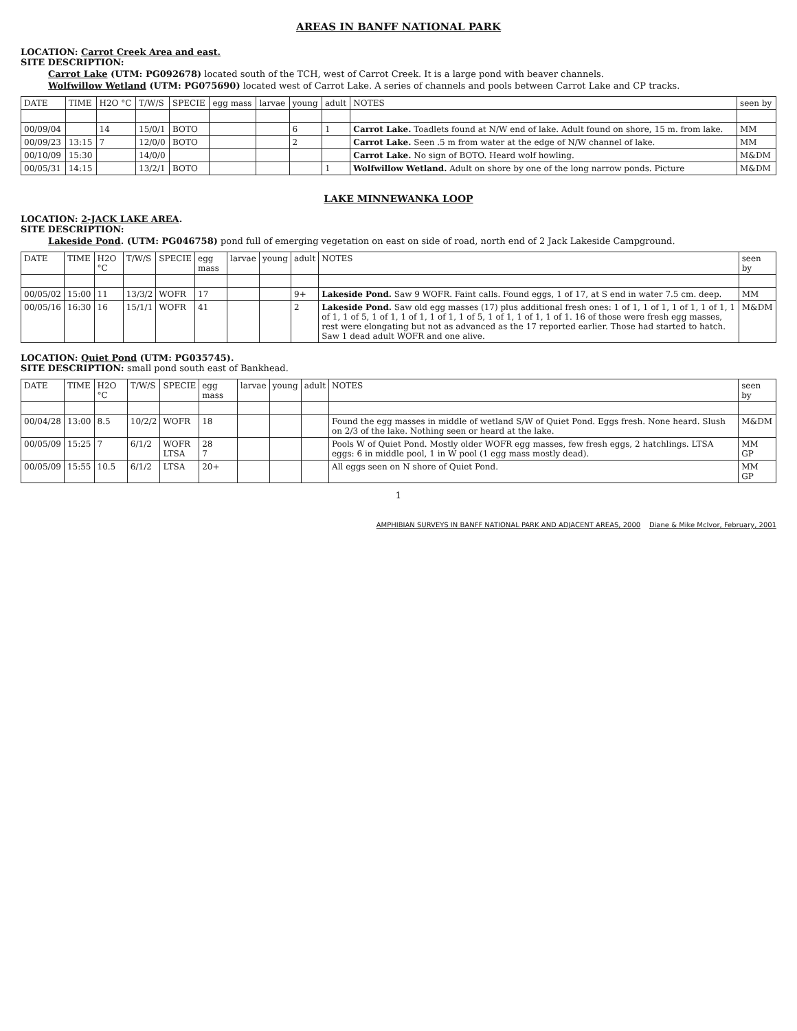AREAS IN BANFF NATIONAL PARK
LOCATION: Carrot Creek Area and east.
SITE DESCRIPTION:
Carrot Lake (UTM: PG092678) located south of the TCH, west of Carrot Creek. It is a large pond with beaver channels.
Wolfwillow Wetland (UTM: PG075690) located west of Carrot Lake. A series of channels and pools between Carrot Lake and CP tracks.
| DATE | TIME | H2O °C | T/W/S | SPECIE | egg mass | larvae | young | adult | NOTES | seen by |
| --- | --- | --- | --- | --- | --- | --- | --- | --- | --- | --- |
| 00/09/04 | | 14 | 15/0/1 | BOTO | | | 6 | 1 | Carrot Lake. Toadlets found at N/W end of lake. Adult found on shore, 15 m. from lake. | MM |
| 00/09/23 | 13:15 | 7 | 12/0/0 | BOTO | | | 2 | | Carrot Lake. Seen .5 m from water at the edge of N/W channel of lake. | MM |
| 00/10/09 | 15:30 | | 14/0/0 | | | | | | Carrot Lake. No sign of BOTO. Heard wolf howling. | M&DM |
| 00/05/31 | 14:15 | | 13/2/1 | BOTO | | | | 1 | Wolfwillow Wetland. Adult on shore by one of the long narrow ponds. Picture | M&DM |
LAKE MINNEWANKA LOOP
LOCATION: 2-JACK LAKE AREA.
SITE DESCRIPTION:
Lakeside Pond. (UTM: PG046758) pond full of emerging vegetation on east on side of road, north end of 2 Jack Lakeside Campground.
| DATE | TIME | H2O °C | T/W/S | SPECIE | egg mass | larvae | young | adult | NOTES | seen by |
| --- | --- | --- | --- | --- | --- | --- | --- | --- | --- | --- |
| 00/05/02 | 15:00 | 11 | 13/3/2 | WOFR | 17 | | | 9+ | Lakeside Pond. Saw 9 WOFR. Faint calls. Found eggs, 1 of 17, at S end in water 7.5 cm. deep. | MM |
| 00/05/16 | 16:30 | 16 | 15/1/1 | WOFR | 41 | | | 2 | Lakeside Pond. Saw old egg masses (17) plus additional fresh ones: 1 of 1, 1 of 1, 1 of 1, 1 of 1, 1 of 1, 1 of 5, 1 of 1, 1 of 1, 1 of 1, 1 of 5, 1 of 1, 1 of 1, 1 of 1. 16 of those were fresh egg masses, rest were elongating but not as advanced as the 17 reported earlier. Those had started to hatch. Saw 1 dead adult WOFR and one alive. | M&DM |
LOCATION: Quiet Pond (UTM: PG035745).
SITE DESCRIPTION: small pond south east of Bankhead.
| DATE | TIME | H2O °C | T/W/S | SPECIE | egg mass | larvae | young | adult | NOTES | seen by |
| --- | --- | --- | --- | --- | --- | --- | --- | --- | --- | --- |
| 00/04/28 | 13:00 | 8.5 | 10/2/2 | WOFR | 18 | | | | Found the egg masses in middle of wetland S/W of Quiet Pond. Eggs fresh. None heard. Slush on 2/3 of the lake. Nothing seen or heard at the lake. | M&DM |
| 00/05/09 | 15:25 | 7 | 6/1/2 | WOFR LTSA | 28 7 | | | | Pools W of Quiet Pond. Mostly older WOFR egg masses, few fresh eggs, 2 hatchlings. LTSA eggs: 6 in middle pool, 1 in W pool (1 egg mass mostly dead). | MM GP |
| 00/05/09 | 15:55 | 10.5 | 6/1/2 | LTSA | 20+ | | | | All eggs seen on N shore of Quiet Pond. | MM GP |
1
AMPHIBIAN SURVEYS IN BANFF NATIONAL PARK AND ADJACENT AREAS, 2000 Diane & Mike McIvor, February, 2001